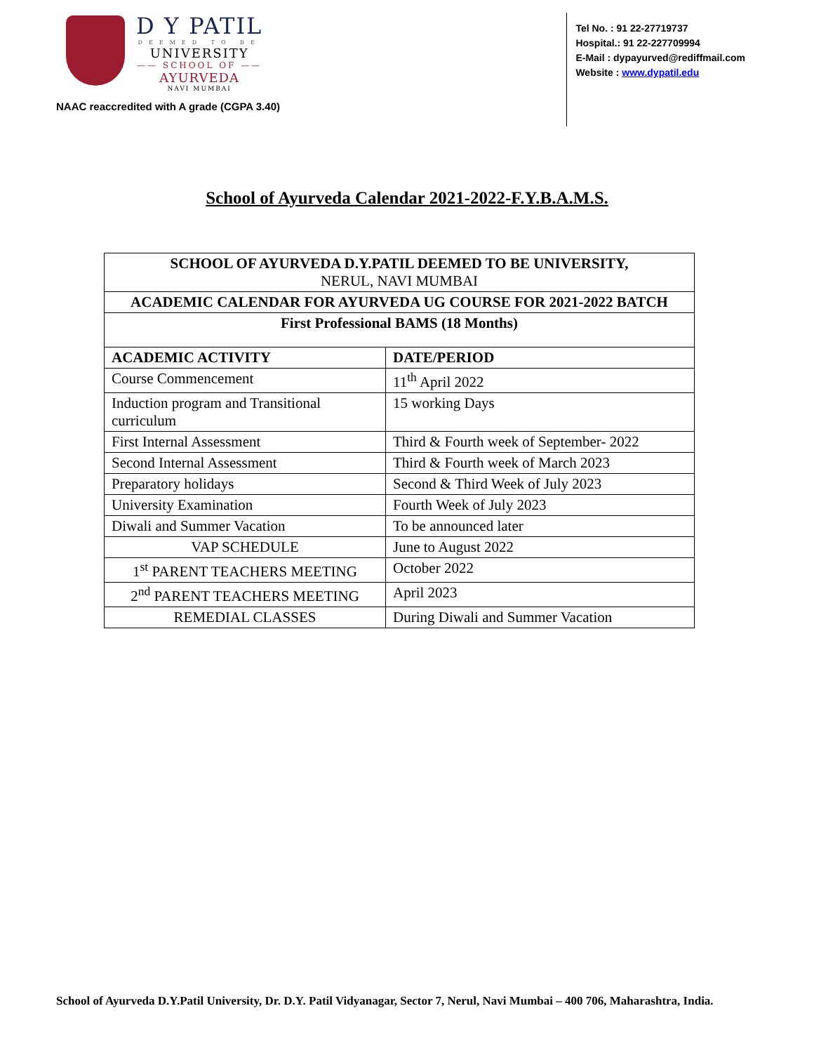D Y PATIL
DEEMED TO BE
UNIVERSITY
—— SCHOOL OF ——
AYURVEDA
NAVI MUMBAI
NAAC reaccredited with A grade (CGPA 3.40)
Tel No. : 91 22-27719737
Hospital.: 91 22-227709994
E-Mail : dypayurved@rediffmail.com
Website : www.dypatil.edu
School of Ayurveda Calendar 2021-2022-F.Y.B.A.M.S.
| SCHOOL OF AYURVEDA D.Y.PATIL DEEMED TO BE UNIVERSITY, NERUL, NAVI MUMBAI | |
| ACADEMIC CALENDAR FOR AYURVEDA UG COURSE FOR 2021-2022 BATCH | |
| First Professional BAMS (18 Months) | |
| ACADEMIC ACTIVITY | DATE/PERIOD |
| Course Commencement | 11<sup>th</sup> April 2022 |
| Induction program and Transitional curriculum | 15 working Days |
| First Internal Assessment | Third & Fourth week of September- 2022 |
| Second Internal Assessment | Third & Fourth week of March 2023 |
| Preparatory holidays | Second & Third Week of July 2023 |
| University Examination | Fourth Week of July 2023 |
| Diwali and Summer Vacation | To be announced later |
| VAP SCHEDULE | June to August 2022 |
| 1<sup>st</sup> PARENT TEACHERS MEETING | October 2022 |
| 2<sup>nd</sup> PARENT TEACHERS MEETING | April 2023 |
| REMEDIAL CLASSES | During Diwali and Summer Vacation |
School of Ayurveda D.Y.Patil University, Dr. D.Y. Patil Vidyanagar, Sector 7, Nerul, Navi Mumbai – 400 706, Maharashtra, India.